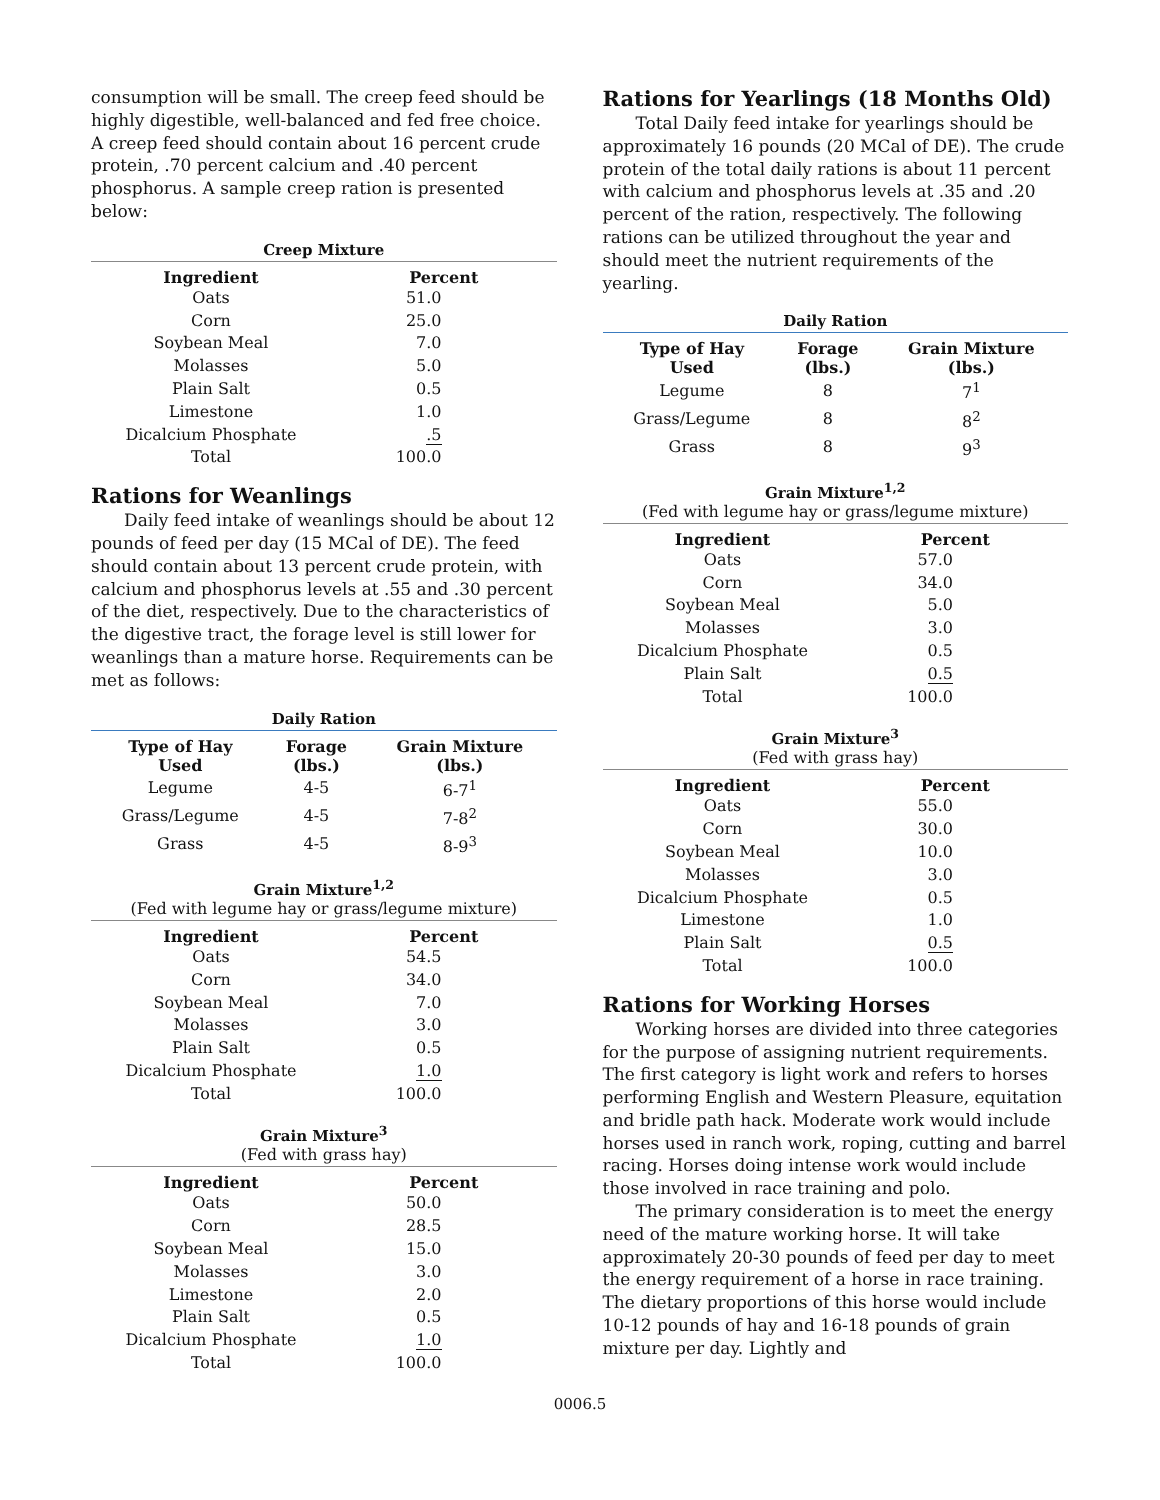consumption will be small. The creep feed should be highly digestible, well-balanced and fed free choice. A creep feed should contain about 16 percent crude protein, .70 percent calcium and .40 percent phosphorus. A sample creep ration is presented below:
Creep Mixture
| Ingredient | Percent |
| --- | --- |
| Oats | 51.0 |
| Corn | 25.0 |
| Soybean Meal | 7.0 |
| Molasses | 5.0 |
| Plain Salt | 0.5 |
| Limestone | 1.0 |
| Dicalcium Phosphate | .5 |
| Total | 100.0 |
Rations for Weanlings
Daily feed intake of weanlings should be about 12 pounds of feed per day (15 MCal of DE). The feed should contain about 13 percent crude protein, with calcium and phosphorus levels at .55 and .30 percent of the diet, respectively. Due to the characteristics of the digestive tract, the forage level is still lower for weanlings than a mature horse. Requirements can be met as follows:
Daily Ration
| Type of Hay Used | Forage (lbs.) | Grain Mixture (lbs.) |
| --- | --- | --- |
| Legume | 4-5 | 6-7<sup>1</sup> |
| Grass/Legume | 4-5 | 7-8<sup>2</sup> |
| Grass | 4-5 | 8-9<sup>3</sup> |
Grain Mixture<sup>1,2</sup>
(Fed with legume hay or grass/legume mixture)
| Ingredient | Percent |
| --- | --- |
| Oats | 54.5 |
| Corn | 34.0 |
| Soybean Meal | 7.0 |
| Molasses | 3.0 |
| Plain Salt | 0.5 |
| Dicalcium Phosphate | 1.0 |
| Total | 100.0 |
Grain Mixture<sup>3</sup>
(Fed with grass hay)
| Ingredient | Percent |
| --- | --- |
| Oats | 50.0 |
| Corn | 28.5 |
| Soybean Meal | 15.0 |
| Molasses | 3.0 |
| Limestone | 2.0 |
| Plain Salt | 0.5 |
| Dicalcium Phosphate | 1.0 |
| Total | 100.0 |
Rations for Yearlings (18 Months Old)
Total Daily feed intake for yearlings should be approximately 16 pounds (20 MCal of DE). The crude protein of the total daily rations is about 11 percent with calcium and phosphorus levels at .35 and .20 percent of the ration, respectively. The following rations can be utilized throughout the year and should meet the nutrient requirements of the yearling.
Daily Ration
| Type of Hay Used | Forage (lbs.) | Grain Mixture (lbs.) |
| --- | --- | --- |
| Legume | 8 | 7<sup>1</sup> |
| Grass/Legume | 8 | 8<sup>2</sup> |
| Grass | 8 | 9<sup>3</sup> |
Grain Mixture<sup>1,2</sup>
(Fed with legume hay or grass/legume mixture)
| Ingredient | Percent |
| --- | --- |
| Oats | 57.0 |
| Corn | 34.0 |
| Soybean Meal | 5.0 |
| Molasses | 3.0 |
| Dicalcium Phosphate | 0.5 |
| Plain Salt | 0.5 |
| Total | 100.0 |
Grain Mixture<sup>3</sup>
(Fed with grass hay)
| Ingredient | Percent |
| --- | --- |
| Oats | 55.0 |
| Corn | 30.0 |
| Soybean Meal | 10.0 |
| Molasses | 3.0 |
| Dicalcium Phosphate | 0.5 |
| Limestone | 1.0 |
| Plain Salt | 0.5 |
| Total | 100.0 |
Rations for Working Horses
Working horses are divided into three categories for the purpose of assigning nutrient requirements. The first category is light work and refers to horses performing English and Western Pleasure, equitation and bridle path hack. Moderate work would include horses used in ranch work, roping, cutting and barrel racing. Horses doing intense work would include those involved in race training and polo.
The primary consideration is to meet the energy need of the mature working horse. It will take approximately 20-30 pounds of feed per day to meet the energy requirement of a horse in race training. The dietary proportions of this horse would include 10-12 pounds of hay and 16-18 pounds of grain mixture per day. Lightly and
0006.5